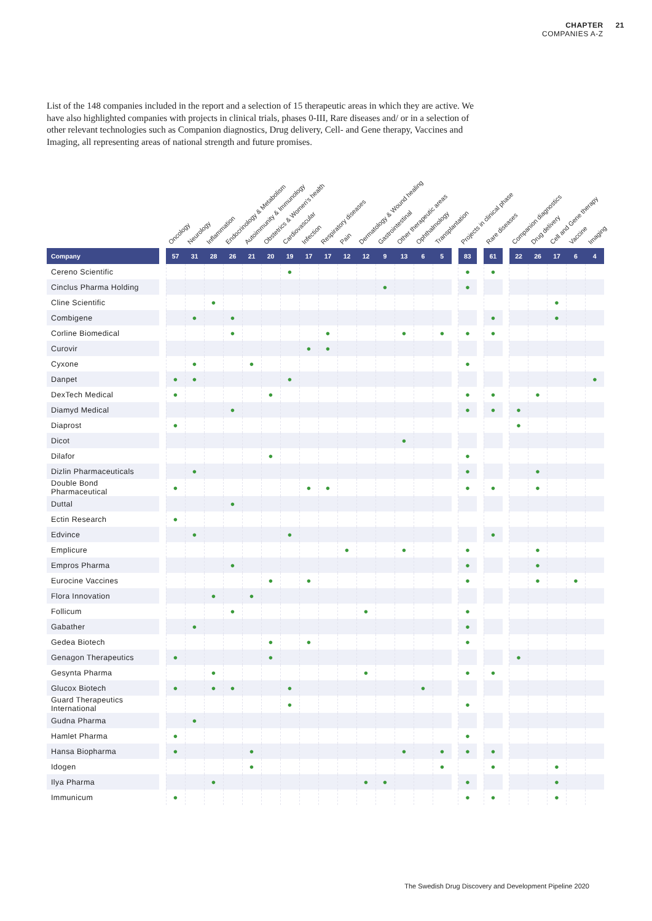CHAPTER
COMPANIES A-Z
21
List of the 148 companies included in the report and a selection of 15 therapeutic areas in which they are active. We have also highlighted companies with projects in clinical trials, phases 0-III, Rare diseases and/ or in a selection of other relevant technologies such as Companion diagnostics, Drug delivery, Cell- and Gene therapy, Vaccines and Imaging, all representing areas of national strength and future promises.
| | | Oncology | Neurology | Inflammation | Endocrinology & Metabolism | Autoimmunity & Immunology | Obstetrics & Women's health | Cardiovascular | Infection | Respiratory diseases | Pain | Dermatology & Wound healing | Gastrointestinal | Other therapeutic areas | Ophthalmology | Transplantation | | Projects in clinical phase | | Rare diseases | | Companion diagnostics | Drug delivery | Cell and Gene therapy | Vaccine | Imaging |
| --- | --- | --- | --- | --- | --- | --- | --- | --- | --- | --- | --- | --- | --- | --- | --- | --- | --- | --- | --- | --- | --- | --- | --- | --- | --- | --- |
| Company | | 57 | 31 | 28 | 26 | 21 | 20 | 19 | 17 | 17 | 12 | 12 | 9 | 13 | 6 | 5 | | 83 | | 61 | | 22 | 26 | 17 | 6 | 4 |
| Cereno Scientific | | | | | | | | ● | | | | | | | | | | ● | | ● | | | | | | |
| Cinclus Pharma Holding | | | | | | | | | | | | | ● | | | | | ● | | | | | | | | |
| Cline Scientific | | | | ● | | | | | | | | | | | | | | | | | | | | ● | | |
| Combigene | | | ● | | ● | | | | | | | | | | | | | | | ● | | | | ● | | |
| Corline Biomedical | | | | | ● | | | | | ● | | | | ● | | ● | | ● | | ● | | | | | | |
| Curovir | | | | | | | | | ● | ● | | | | | | | | | | | | | | | | |
| Cyxone | | | ● | | | ● | | | | | | | | | | | | ● | | | | | | | | |
| Danpet | | ● | ● | | | | | ● | | | | | | | | | | | | | | | | | | ● |
| DexTech Medical | | ● | | | | | ● | | | | | | | | | | | ● | | ● | | | ● | | | |
| Diamyd Medical | | | | | ● | | | | | | | | | | | | | ● | | ● | | ● | | | | |
| Diaprost | | ● | | | | | | | | | | | | | | | | | | | | ● | | | | |
| Dicot | | | | | | | | | | | | | | ● | | | | | | | | | | | | |
| Dilafor | | | | | | | ● | | | | | | | | | | | ● | | | | | | | | |
| Dizlin Pharmaceuticals | | | ● | | | | | | | | | | | | | | | ● | | | | | ● | | | |
| Double Bond Pharmaceutical | | ● | | | | | | | ● | ● | | | | | | | | ● | | ● | | | ● | | | |
| Duttal | | | | | ● | | | | | | | | | | | | | | | | | | | | | |
| Ectin Research | | ● | | | | | | | | | | | | | | | | | | | | | | | | |
| Edvince | | | ● | | | | | ● | | | | | | | | | | | | ● | | | | | | |
| Emplicure | | | | | | | | | | | ● | | | ● | | | | ● | | | | | ● | | | |
| Empros Pharma | | | | | ● | | | | | | | | | | | | | ● | | | | | ● | | | |
| Eurocine Vaccines | | | | | | | ● | | ● | | | | | | | | | ● | | | | | ● | | ● | |
| Flora Innovation | | | | ● | | ● | | | | | | | | | | | | | | | | | | | | |
| Follicum | | | | | ● | | | | | | | ● | | | | | | ● | | | | | | | | |
| Gabather | | | ● | | | | | | | | | | | | | | | ● | | | | | | | | |
| Gedea Biotech | | | | | | | ● | | ● | | | | | | | | | ● | | | | | | | | |
| Genagon Therapeutics | | ● | | | | | ● | | | | | | | | | | | | | | | ● | | | | |
| Gesynta Pharma | | | | ● | | | | | | | | ● | | | | | | ● | | ● | | | | | | |
| Glucox Biotech | | ● | | ● | ● | | | ● | | | | | | | ● | | | | | | | | | | | |
| Guard Therapeutics International | | | | | | | | ● | | | | | | | | | | ● | | | | | | | | |
| Gudna Pharma | | | ● | | | | | | | | | | | | | | | | | | | | | | | |
| Hamlet Pharma | | ● | | | | | | | | | | | | | | | | ● | | | | | | | | |
| Hansa Biopharma | | ● | | | | ● | | | | | | | | ● | | ● | | ● | | ● | | | | | | |
| Idogen | | | | | | ● | | | | | | | | | | ● | | | | ● | | | | ● | | |
| Ilya Pharma | | | | ● | | | | | | | | ● | ● | | | | | ● | | | | | | ● | | |
| Immunicum | | ● | | | | | | | | | | | | | | | | ● | | ● | | | | ● | | |
The Swedish Drug Discovery and Development Pipeline 2020